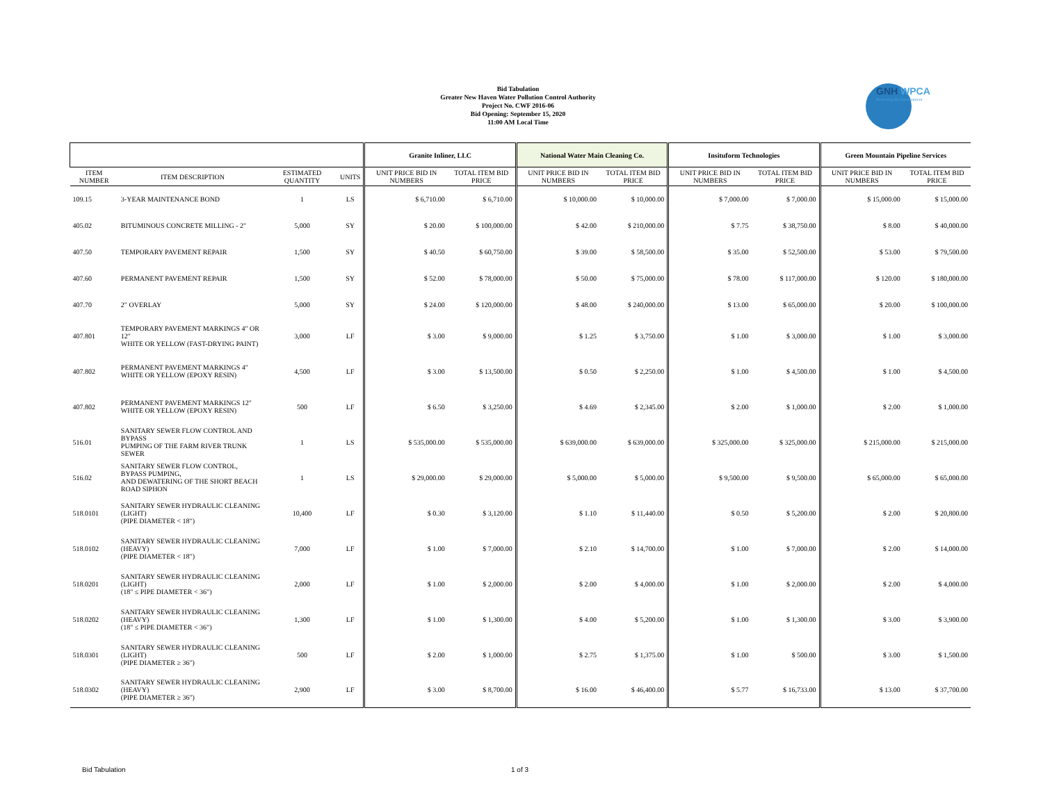Bid Tabulation
Greater New Haven Water Pollution Control Authority
Project No. CWF 2016-06
Bid Opening: September 15, 2020
11:00 AM Local Time
GNH
WPCA
Protecting the Environment
| | | | | Granite Inliner, LLC | | National Water Main Cleaning Co. | | Insituform Technologies | | Green Mountain Pipeline Services | |
| --- | --- | --- | --- | --- | --- | --- | --- | --- | --- | --- | --- |
| ITEM NUMBER | ITEM DESCRIPTION | ESTIMATED QUANTITY | UNITS | UNIT PRICE BID IN NUMBERS | TOTAL ITEM BID PRICE | UNIT PRICE BID IN NUMBERS | TOTAL ITEM BID PRICE | UNIT PRICE BID IN NUMBERS | TOTAL ITEM BID PRICE | UNIT PRICE BID IN NUMBERS | TOTAL ITEM BID PRICE |
| 109.15 | 3-YEAR MAINTENANCE BOND | 1 | LS | $ 6,710.00 | $ 6,710.00 | $ 10,000.00 | $ 10,000.00 | $ 7,000.00 | $ 7,000.00 | $ 15,000.00 | $ 15,000.00 |
| 405.02 | BITUMINOUS CONCRETE MILLING - 2" | 5,000 | SY | $ 20.00 | $ 100,000.00 | $ 42.00 | $ 210,000.00 | $ 7.75 | $ 38,750.00 | $ 8.00 | $ 40,000.00 |
| 407.50 | TEMPORARY PAVEMENT REPAIR | 1,500 | SY | $ 40.50 | $ 60,750.00 | $ 39.00 | $ 58,500.00 | $ 35.00 | $ 52,500.00 | $ 53.00 | $ 79,500.00 |
| 407.60 | PERMANENT PAVEMENT REPAIR | 1,500 | SY | $ 52.00 | $ 78,000.00 | $ 50.00 | $ 75,000.00 | $ 78.00 | $ 117,000.00 | $ 120.00 | $ 180,000.00 |
| 407.70 | 2" OVERLAY | 5,000 | SY | $ 24.00 | $ 120,000.00 | $ 48.00 | $ 240,000.00 | $ 13.00 | $ 65,000.00 | $ 20.00 | $ 100,000.00 |
| 407.801 | TEMPORARY PAVEMENT MARKINGS 4" OR 12" WHITE OR YELLOW (FAST-DRYING PAINT) | 3,000 | LF | $ 3.00 | $ 9,000.00 | $ 1.25 | $ 3,750.00 | $ 1.00 | $ 3,000.00 | $ 1.00 | $ 3,000.00 |
| 407.802 | PERMANENT PAVEMENT MARKINGS 4" WHITE OR YELLOW (EPOXY RESIN) | 4,500 | LF | $ 3.00 | $ 13,500.00 | $ 0.50 | $ 2,250.00 | $ 1.00 | $ 4,500.00 | $ 1.00 | $ 4,500.00 |
| 407.802 | PERMANENT PAVEMENT MARKINGS 12" WHITE OR YELLOW (EPOXY RESIN) | 500 | LF | $ 6.50 | $ 3,250.00 | $ 4.69 | $ 2,345.00 | $ 2.00 | $ 1,000.00 | $ 2.00 | $ 1,000.00 |
| 516.01 | SANITARY SEWER FLOW CONTROL AND BYPASS PUMPING OF THE FARM RIVER TRUNK SEWER | 1 | LS | $ 535,000.00 | $ 535,000.00 | $ 639,000.00 | $ 639,000.00 | $ 325,000.00 | $ 325,000.00 | $ 215,000.00 | $ 215,000.00 |
| 516.02 | SANITARY SEWER FLOW CONTROL, BYPASS PUMPING, AND DEWATERING OF THE SHORT BEACH ROAD SIPHON | 1 | LS | $ 29,000.00 | $ 29,000.00 | $ 5,000.00 | $ 5,000.00 | $ 9,500.00 | $ 9,500.00 | $ 65,000.00 | $ 65,000.00 |
| 518.0101 | SANITARY SEWER HYDRAULIC CLEANING (LIGHT) (PIPE DIAMETER < 18") | 10,400 | LF | $ 0.30 | $ 3,120.00 | $ 1.10 | $ 11,440.00 | $ 0.50 | $ 5,200.00 | $ 2.00 | $ 20,800.00 |
| 518.0102 | SANITARY SEWER HYDRAULIC CLEANING (HEAVY) (PIPE DIAMETER < 18") | 7,000 | LF | $ 1.00 | $ 7,000.00 | $ 2.10 | $ 14,700.00 | $ 1.00 | $ 7,000.00 | $ 2.00 | $ 14,000.00 |
| 518.0201 | SANITARY SEWER HYDRAULIC CLEANING (LIGHT) (18" ≤ PIPE DIAMETER < 36") | 2,000 | LF | $ 1.00 | $ 2,000.00 | $ 2.00 | $ 4,000.00 | $ 1.00 | $ 2,000.00 | $ 2.00 | $ 4,000.00 |
| 518.0202 | SANITARY SEWER HYDRAULIC CLEANING (HEAVY) (18" ≤ PIPE DIAMETER < 36") | 1,300 | LF | $ 1.00 | $ 1,300.00 | $ 4.00 | $ 5,200.00 | $ 1.00 | $ 1,300.00 | $ 3.00 | $ 3,900.00 |
| 518.0301 | SANITARY SEWER HYDRAULIC CLEANING (LIGHT) (PIPE DIAMETER ≥ 36") | 500 | LF | $ 2.00 | $ 1,000.00 | $ 2.75 | $ 1,375.00 | $ 1.00 | $ 500.00 | $ 3.00 | $ 1,500.00 |
| 518.0302 | SANITARY SEWER HYDRAULIC CLEANING (HEAVY) (PIPE DIAMETER ≥ 36") | 2,900 | LF | $ 3.00 | $ 8,700.00 | $ 16.00 | $ 46,400.00 | $ 5.77 | $ 16,733.00 | $ 13.00 | $ 37,700.00 |
Bid Tabulation 1 of 3